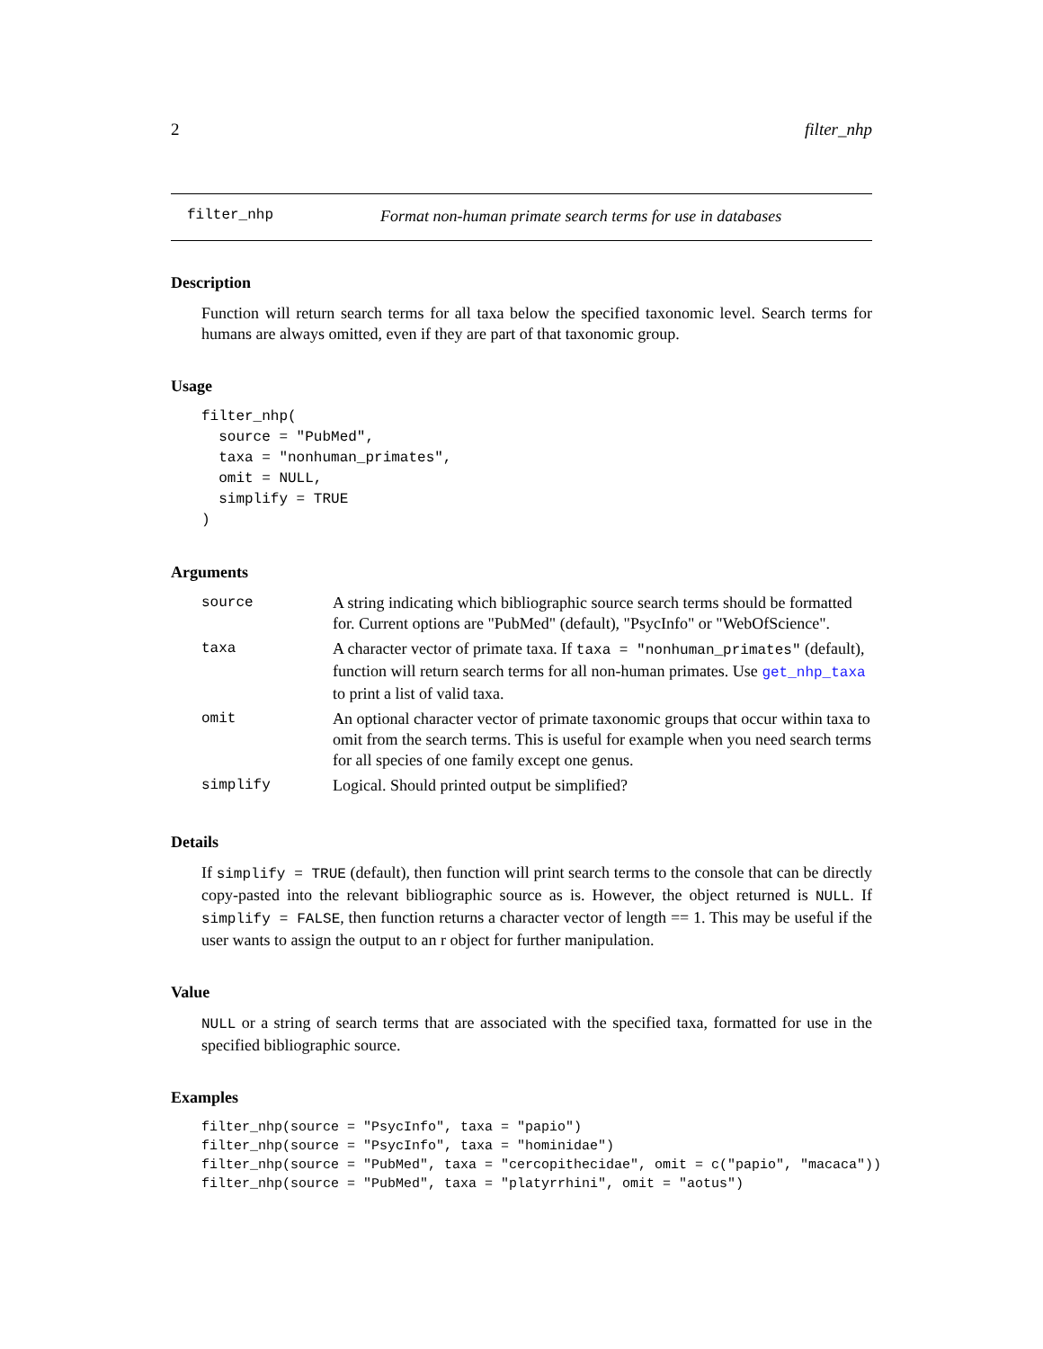2 filter_nhp
filter_nhp Format non-human primate search terms for use in databases
Description
Function will return search terms for all taxa below the specified taxonomic level. Search terms for humans are always omitted, even if they are part of that taxonomic group.
Usage
filter_nhp(
  source = "PubMed",
  taxa = "nonhuman_primates",
  omit = NULL,
  simplify = TRUE
)
Arguments
| source | A string indicating which bibliographic source search terms should be formatted for. Current options are "PubMed" (default), "PsycInfo" or "WebOfScience". |
| taxa | A character vector of primate taxa. If taxa = "nonhuman_primates" (default), function will return search terms for all non-human primates. Use get_nhp_taxa to print a list of valid taxa. |
| omit | An optional character vector of primate taxonomic groups that occur within taxa to omit from the search terms. This is useful for example when you need search terms for all species of one family except one genus. |
| simplify | Logical. Should printed output be simplified? |
Details
If simplify = TRUE (default), then function will print search terms to the console that can be directly copy-pasted into the relevant bibliographic source as is. However, the object returned is NULL. If simplify = FALSE, then function returns a character vector of length == 1. This may be useful if the user wants to assign the output to an r object for further manipulation.
Value
NULL or a string of search terms that are associated with the specified taxa, formatted for use in the specified bibliographic source.
Examples
filter_nhp(source = "PsycInfo", taxa = "papio")
filter_nhp(source = "PsycInfo", taxa = "hominidae")
filter_nhp(source = "PubMed", taxa = "cercopithecidae", omit = c("papio", "macaca"))
filter_nhp(source = "PubMed", taxa = "platyrrhini", omit = "aotus")